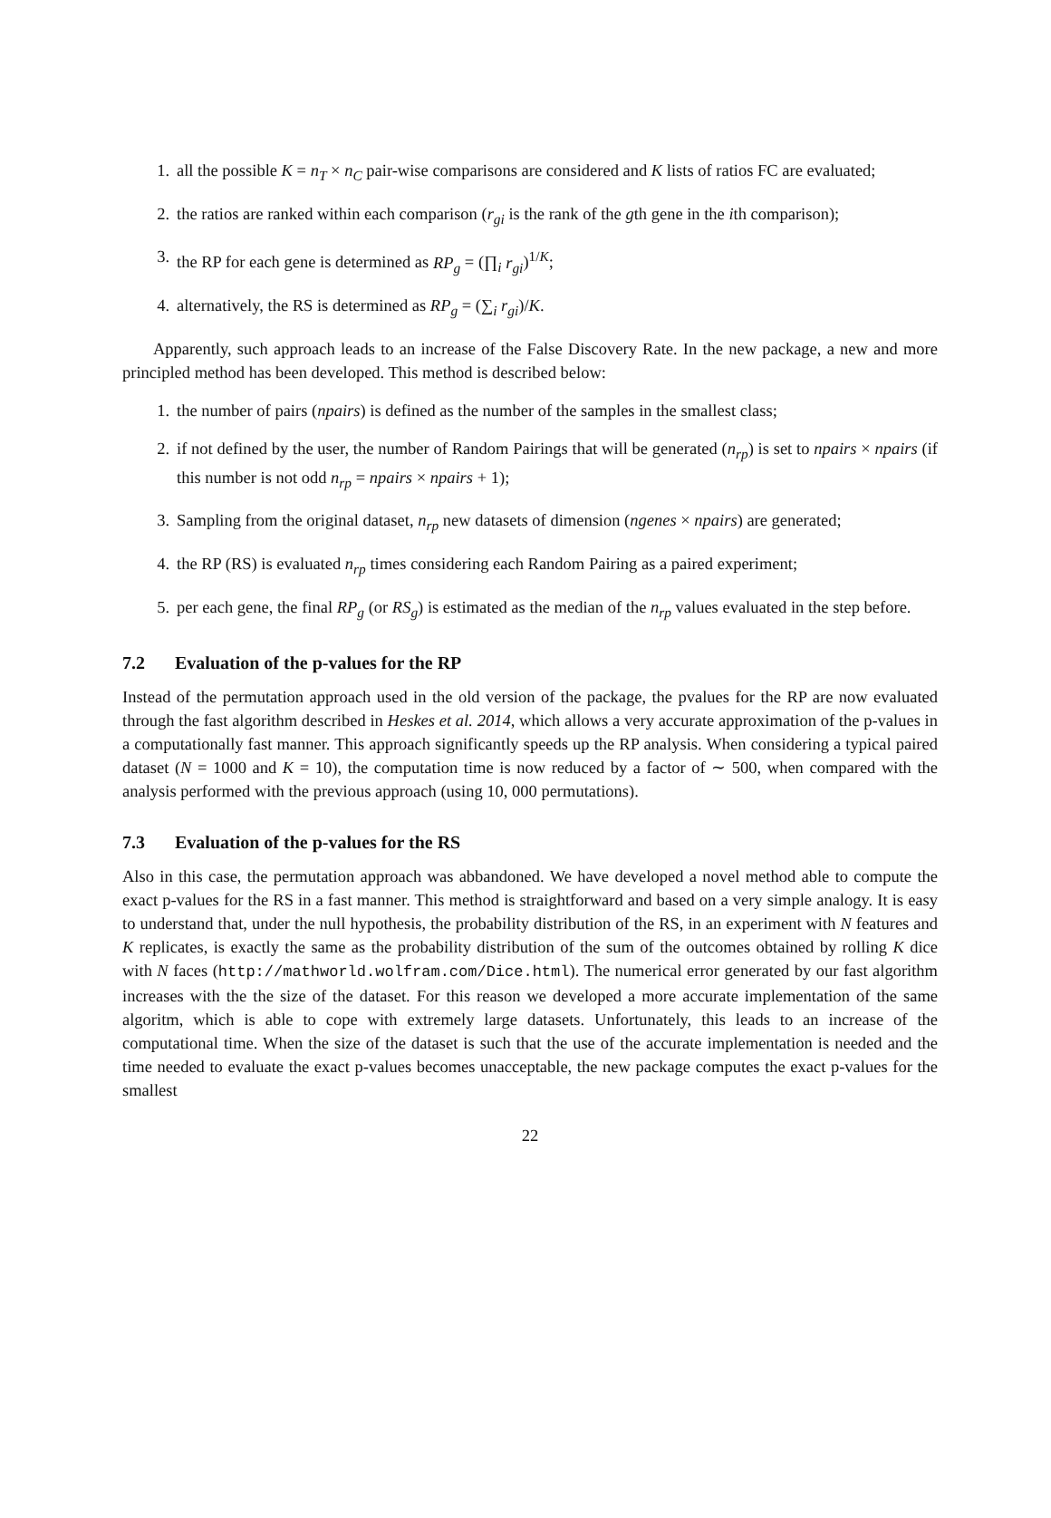1. all the possible K = n<sub>T</sub> × n<sub>C</sub> pair-wise comparisons are considered and K lists of ratios FC are evaluated;
2. the ratios are ranked within each comparison (r<sub>gi</sub> is the rank of the gth gene in the ith comparison);
3. the RP for each gene is determined as RP<sub>g</sub> = (∏<sub>i</sub> r<sub>gi</sub>)<sup>1/K</sup>;
4. alternatively, the RS is determined as RP<sub>g</sub> = (∑<sub>i</sub> r<sub>gi</sub>)/K.
Apparently, such approach leads to an increase of the False Discovery Rate. In the new package, a new and more principled method has been developed. This method is described below:
1. the number of pairs (npairs) is defined as the number of the samples in the smallest class;
2. if not defined by the user, the number of Random Pairings that will be generated (n<sub>rp</sub>) is set to npairs × npairs (if this number is not odd n<sub>rp</sub> = npairs × npairs + 1);
3. Sampling from the original dataset, n<sub>rp</sub> new datasets of dimension (ngenes × npairs) are generated;
4. the RP (RS) is evaluated n<sub>rp</sub> times considering each Random Pairing as a paired experiment;
5. per each gene, the final RP<sub>g</sub> (or RS<sub>g</sub>) is estimated as the median of the n<sub>rp</sub> values evaluated in the step before.
7.2 Evaluation of the p-values for the RP
Instead of the permutation approach used in the old version of the package, the pvalues for the RP are now evaluated through the fast algorithm described in Heskes et al. 2014, which allows a very accurate approximation of the p-values in a computationally fast manner. This approach significantly speeds up the RP analysis. When considering a typical paired dataset (N = 1000 and K = 10), the computation time is now reduced by a factor of ∼ 500, when compared with the analysis performed with the previous approach (using 10, 000 permutations).
7.3 Evaluation of the p-values for the RS
Also in this case, the permutation approach was abbandoned. We have developed a novel method able to compute the exact p-values for the RS in a fast manner. This method is straightforward and based on a very simple analogy. It is easy to understand that, under the null hypothesis, the probability distribution of the RS, in an experiment with N features and K replicates, is exactly the same as the probability distribution of the sum of the outcomes obtained by rolling K dice with N faces (http://mathworld.wolfram.com/Dice.html). The numerical error generated by our fast algorithm increases with the the size of the dataset. For this reason we developed a more accurate implementation of the same algoritm, which is able to cope with extremely large datasets. Unfortunately, this leads to an increase of the computational time. When the size of the dataset is such that the use of the accurate implementation is needed and the time needed to evaluate the exact p-values becomes unacceptable, the new package computes the exact p-values for the smallest
22